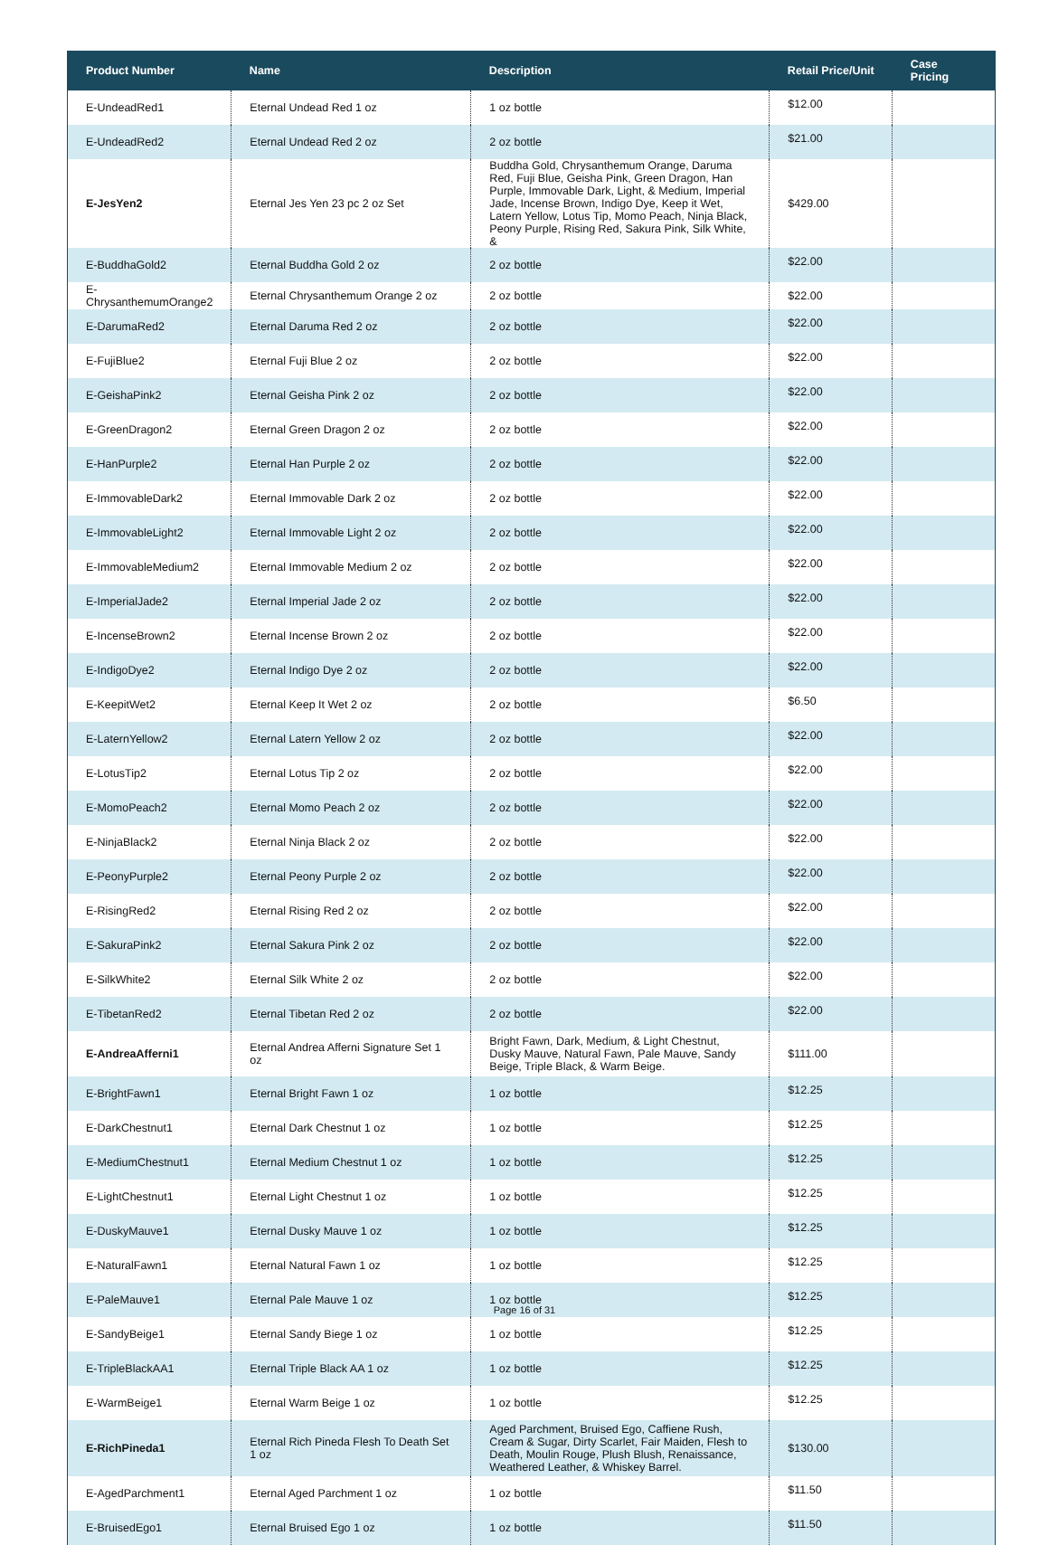| Product Number | Name | Description | Retail Price/Unit | Case Pricing |
| --- | --- | --- | --- | --- |
| E-UndeadRed1 | Eternal Undead Red 1 oz | 1 oz bottle | $12.00 | |
| E-UndeadRed2 | Eternal Undead Red 2 oz | 2 oz bottle | $21.00 | |
| E-JesYen2 | Eternal Jes Yen 23 pc 2 oz Set | Buddha Gold, Chrysanthemum Orange, Daruma Red, Fuji Blue, Geisha Pink, Green Dragon, Han Purple, Immovable Dark, Light, & Medium, Imperial Jade, Incense Brown, Indigo Dye, Keep it Wet, Latern Yellow, Lotus Tip, Momo Peach, Ninja Black, Peony Purple, Rising Red, Sakura Pink, Silk White, & | $429.00 | |
| E-BuddhaGold2 | Eternal Buddha Gold 2 oz | 2 oz bottle | $22.00 | |
| E-ChrysanthemumOrange2 | Eternal Chrysanthemum Orange 2 oz | 2 oz bottle | $22.00 | |
| E-DarumaRed2 | Eternal Daruma Red 2 oz | 2 oz bottle | $22.00 | |
| E-FujiBlue2 | Eternal Fuji Blue 2 oz | 2 oz bottle | $22.00 | |
| E-GeishaPink2 | Eternal Geisha Pink 2 oz | 2 oz bottle | $22.00 | |
| E-GreenDragon2 | Eternal Green Dragon 2 oz | 2 oz bottle | $22.00 | |
| E-HanPurple2 | Eternal Han Purple 2 oz | 2 oz bottle | $22.00 | |
| E-ImmovableDark2 | Eternal Immovable Dark 2 oz | 2 oz bottle | $22.00 | |
| E-ImmovableLight2 | Eternal Immovable Light 2 oz | 2 oz bottle | $22.00 | |
| E-ImmovableMedium2 | Eternal Immovable Medium 2 oz | 2 oz bottle | $22.00 | |
| E-ImperialJade2 | Eternal Imperial Jade 2 oz | 2 oz bottle | $22.00 | |
| E-IncenseBrown2 | Eternal Incense Brown 2 oz | 2 oz bottle | $22.00 | |
| E-IndigoDye2 | Eternal Indigo Dye 2 oz | 2 oz bottle | $22.00 | |
| E-KeepitWet2 | Eternal Keep It Wet 2 oz | 2 oz bottle | $6.50 | |
| E-LaternYellow2 | Eternal Latern Yellow 2 oz | 2 oz bottle | $22.00 | |
| E-LotusTip2 | Eternal Lotus Tip 2 oz | 2 oz bottle | $22.00 | |
| E-MomoPeach2 | Eternal Momo Peach 2 oz | 2 oz bottle | $22.00 | |
| E-NinjaBlack2 | Eternal Ninja Black 2 oz | 2 oz bottle | $22.00 | |
| E-PeonyPurple2 | Eternal Peony Purple 2 oz | 2 oz bottle | $22.00 | |
| E-RisingRed2 | Eternal Rising Red 2 oz | 2 oz bottle | $22.00 | |
| E-SakuraPink2 | Eternal Sakura Pink 2 oz | 2 oz bottle | $22.00 | |
| E-SilkWhite2 | Eternal Silk White 2 oz | 2 oz bottle | $22.00 | |
| E-TibetanRed2 | Eternal Tibetan Red 2 oz | 2 oz bottle | $22.00 | |
| E-AndreaAfferni1 | Eternal Andrea Afferni Signature Set 1 oz | Bright Fawn, Dark, Medium, & Light Chestnut, Dusky Mauve, Natural Fawn, Pale Mauve, Sandy Beige, Triple Black, & Warm Beige. | $111.00 | |
| E-BrightFawn1 | Eternal Bright Fawn 1 oz | 1 oz bottle | $12.25 | |
| E-DarkChestnut1 | Eternal Dark Chestnut 1 oz | 1 oz bottle | $12.25 | |
| E-MediumChestnut1 | Eternal Medium Chestnut 1 oz | 1 oz bottle | $12.25 | |
| E-LightChestnut1 | Eternal Light Chestnut 1 oz | 1 oz bottle | $12.25 | |
| E-DuskyMauve1 | Eternal Dusky Mauve 1 oz | 1 oz bottle | $12.25 | |
| E-NaturalFawn1 | Eternal Natural Fawn 1 oz | 1 oz bottle | $12.25 | |
| E-PaleMauve1 | Eternal Pale Mauve 1 oz | 1 oz bottle | $12.25 | |
| E-SandyBeige1 | Eternal Sandy Biege 1 oz | 1 oz bottle | $12.25 | |
| E-TripleBlackAA1 | Eternal Triple Black AA 1 oz | 1 oz bottle | $12.25 | |
| E-WarmBeige1 | Eternal Warm Beige 1 oz | 1 oz bottle | $12.25 | |
| E-RichPineda1 | Eternal Rich Pineda Flesh To Death Set 1 oz | Aged Parchment, Bruised Ego, Caffiene Rush, Cream & Sugar, Dirty Scarlet, Fair Maiden, Flesh to Death, Moulin Rouge, Plush Blush, Renaissance, Weathered Leather, & Whiskey Barrel. | $130.00 | |
| E-AgedParchment1 | Eternal Aged Parchment 1 oz | 1 oz bottle | $11.50 | |
| E-BruisedEgo1 | Eternal Bruised Ego 1 oz | 1 oz bottle | $11.50 | |
Page 16 of 31